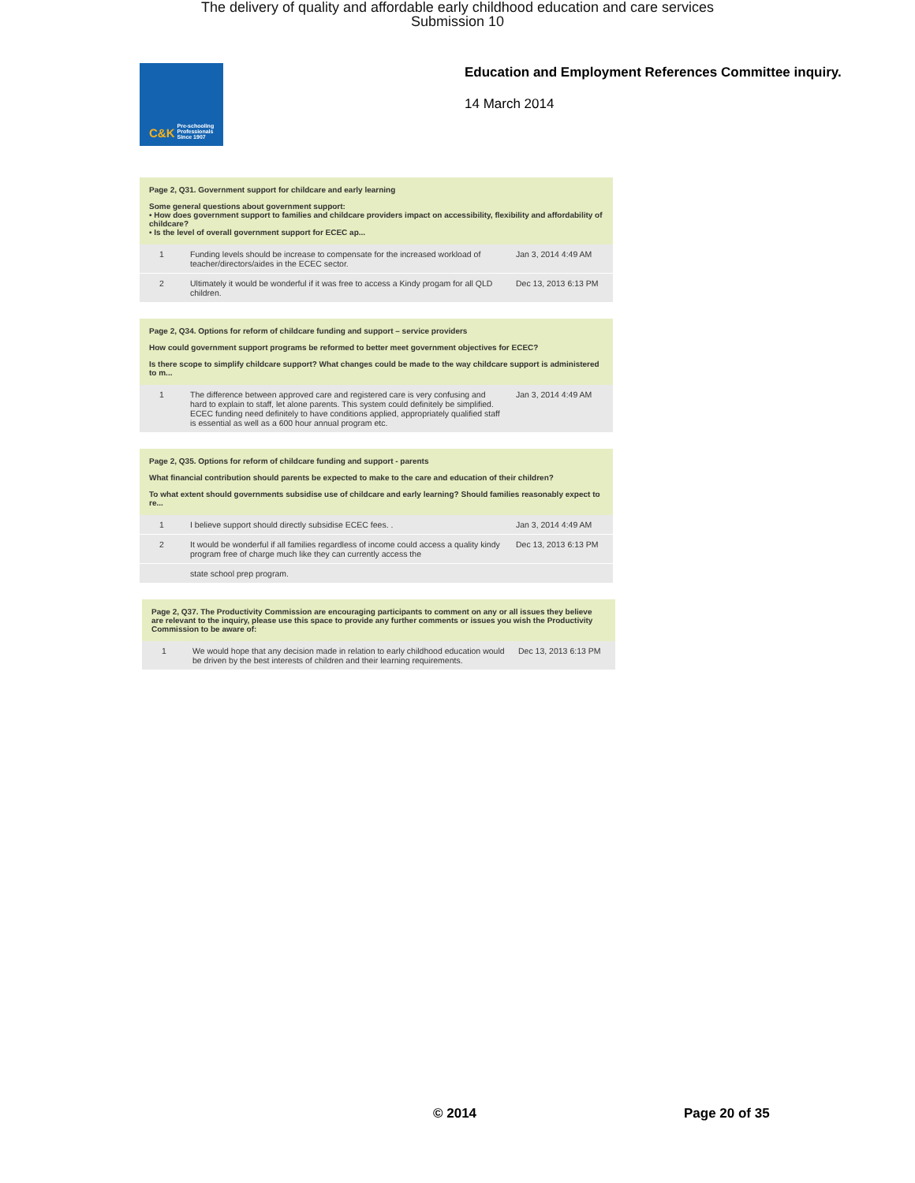The delivery of quality and affordable early childhood education and care services
Submission 10
C&K Pre-schooling Professionals Since 1907
Education and Employment References Committee inquiry.
14 March 2014
Page 2, Q31. Government support for childcare and early learning
Some general questions about government support:
• How does government support to families and childcare providers impact on accessibility, flexibility and affordability of childcare?
• Is the level of overall government support for ECEC ap...
| 1 | Funding levels should be increase to compensate for the increased workload of teacher/directors/aides in the ECEC sector. | Jan 3, 2014 4:49 AM |
| 2 | Ultimately it would be wonderful if it was free to access a Kindy progam for all QLD children. | Dec 13, 2013 6:13 PM |
Page 2, Q34. Options for reform of childcare funding and support – service providers
How could government support programs be reformed to better meet government objectives for ECEC?
Is there scope to simplify childcare support? What changes could be made to the way childcare support is administered to m...
| 1 | The difference between approved care and registered care is very confusing and hard to explain to staff, let alone parents. This system could definitely be simplified. ECEC funding need definitely to have conditions applied, appropriately qualified staff is essential as well as a 600 hour annual program etc. | Jan 3, 2014 4:49 AM |
Page 2, Q35. Options for reform of childcare funding and support - parents
What financial contribution should parents be expected to make to the care and education of their children?
To what extent should governments subsidise use of childcare and early learning? Should families reasonably expect to re...
| 1 | I believe support should directly subsidise ECEC fees. . | Jan 3, 2014 4:49 AM |
| 2 | It would be wonderful if all families regardless of income could access a quality kindy program free of charge much like they can currently access the | Dec 13, 2013 6:13 PM |
| | state school prep program. | |
Page 2, Q37. The Productivity Commission are encouraging participants to comment on any or all issues they believe are relevant to the inquiry, please use this space to provide any further comments or issues you wish the Productivity Commission to be aware of:
| 1 | We would hope that any decision made in relation to early childhood education would be driven by the best interests of children and their learning requirements. | Dec 13, 2013 6:13 PM |
© 2014 Page 20 of 35